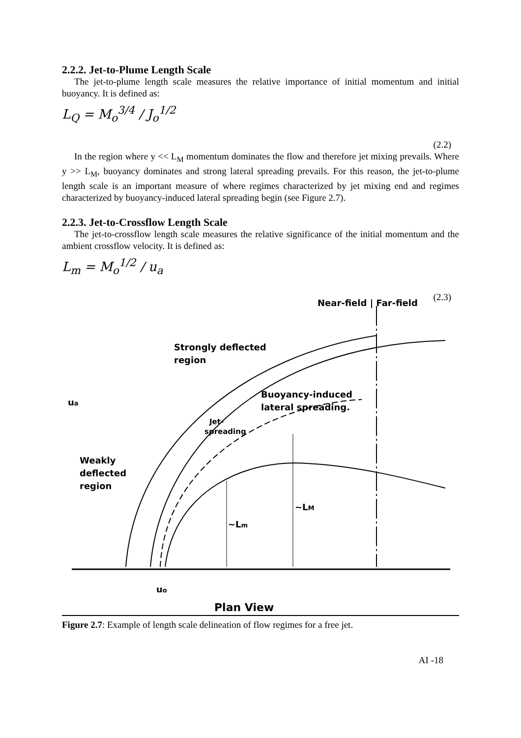2.2.2. Jet-to-Plume Length Scale
The jet-to-plume length scale measures the relative importance of initial momentum and initial buoyancy. It is defined as:
L<sub>Q</sub> = M<sub>o</sub><sup>3/4</sup> / J<sub>o</sub><sup>1/2</sup>
(2.2)
In the region where y << L<sub>M</sub> momentum dominates the flow and therefore jet mixing prevails. Where y >> L<sub>M</sub>, buoyancy dominates and strong lateral spreading prevails. For this reason, the jet-to-plume length scale is an important measure of where regimes characterized by jet mixing end and regimes characterized by buoyancy-induced lateral spreading begin (see Figure 2.7).
2.2.3. Jet-to-Crossflow Length Scale
The jet-to-crossflow length scale measures the relative significance of the initial momentum and the ambient crossflow velocity. It is defined as:
L<sub>m</sub> = M<sub>o</sub><sup>1/2</sup> / u<sub>a</sub>
(2.3)
Near-field | Far-field
Strongly deflected
region
Buoyancy-induced
lateral spreading.
Jet-
spreading
ua
Weakly
deflected
region
~Lm
~LM
uo
Plan View
Figure 2.7: Example of length scale delineation of flow regimes for a free jet.
AI -18